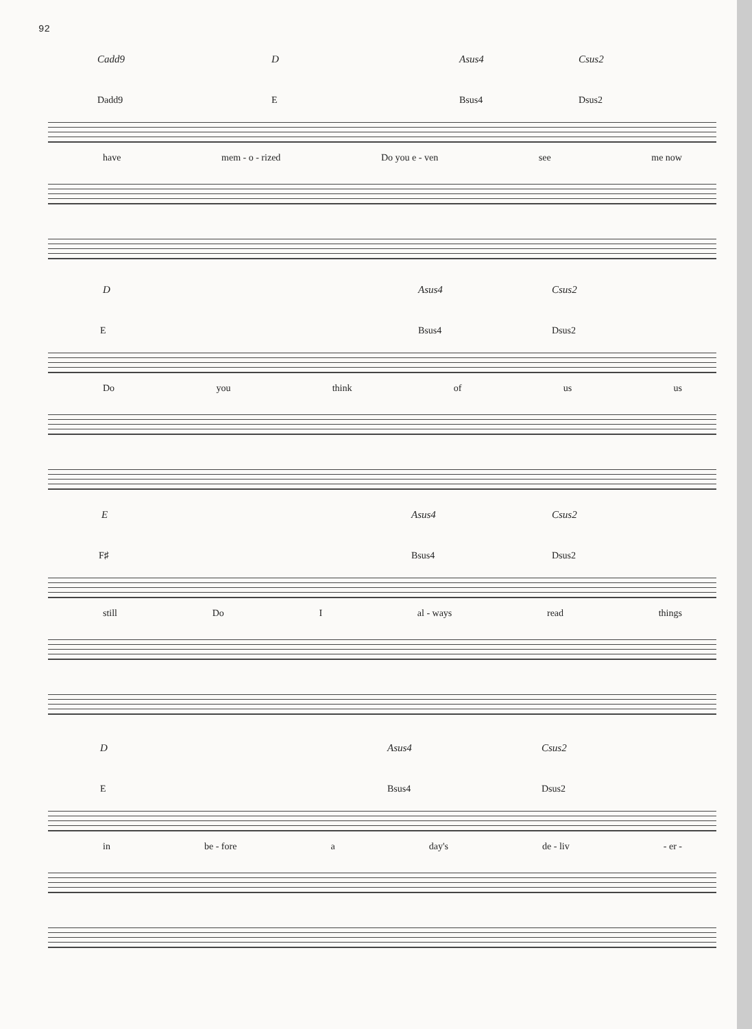92
Cadd9 D Asus4 Csus2
Dadd9 E Bsus4 Dsus2
have mem - o - rized Do you e - ven see me now
D Asus4 Csus2
E Bsus4 Dsus2
Do you think of us us
E Asus4 Csus2
F♯ Bsus4 Dsus2
still Do I al - ways read things
D Asus4 Csus2
E Bsus4 Dsus2
in be - fore a day's de - liv - er -